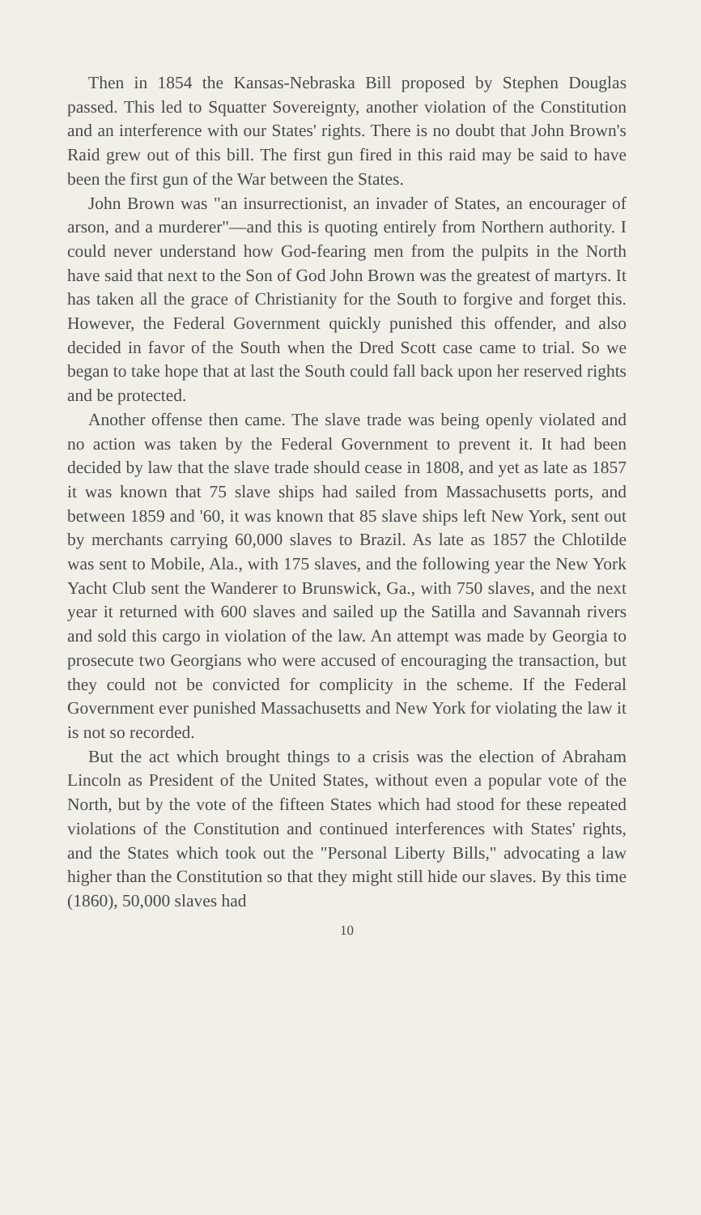Then in 1854 the Kansas-Nebraska Bill proposed by Stephen Douglas passed. This led to Squatter Sovereignty, another violation of the Constitution and an interference with our States' rights. There is no doubt that John Brown's Raid grew out of this bill. The first gun fired in this raid may be said to have been the first gun of the War between the States.
John Brown was "an insurrectionist, an invader of States, an encourager of arson, and a murderer"—and this is quoting entirely from Northern authority. I could never understand how God-fearing men from the pulpits in the North have said that next to the Son of God John Brown was the greatest of martyrs. It has taken all the grace of Christianity for the South to forgive and forget this. However, the Federal Government quickly punished this offender, and also decided in favor of the South when the Dred Scott case came to trial. So we began to take hope that at last the South could fall back upon her reserved rights and be protected.
Another offense then came. The slave trade was being openly violated and no action was taken by the Federal Government to prevent it. It had been decided by law that the slave trade should cease in 1808, and yet as late as 1857 it was known that 75 slave ships had sailed from Massachusetts ports, and between 1859 and '60, it was known that 85 slave ships left New York, sent out by merchants carrying 60,000 slaves to Brazil. As late as 1857 the Chlotilde was sent to Mobile, Ala., with 175 slaves, and the following year the New York Yacht Club sent the Wanderer to Brunswick, Ga., with 750 slaves, and the next year it returned with 600 slaves and sailed up the Satilla and Savannah rivers and sold this cargo in violation of the law. An attempt was made by Georgia to prosecute two Georgians who were accused of encouraging the transaction, but they could not be convicted for complicity in the scheme. If the Federal Government ever punished Massachusetts and New York for violating the law it is not so recorded.
But the act which brought things to a crisis was the election of Abraham Lincoln as President of the United States, without even a popular vote of the North, but by the vote of the fifteen States which had stood for these repeated violations of the Constitution and continued interferences with States' rights, and the States which took out the "Personal Liberty Bills," advocating a law higher than the Constitution so that they might still hide our slaves. By this time (1860), 50,000 slaves had
10